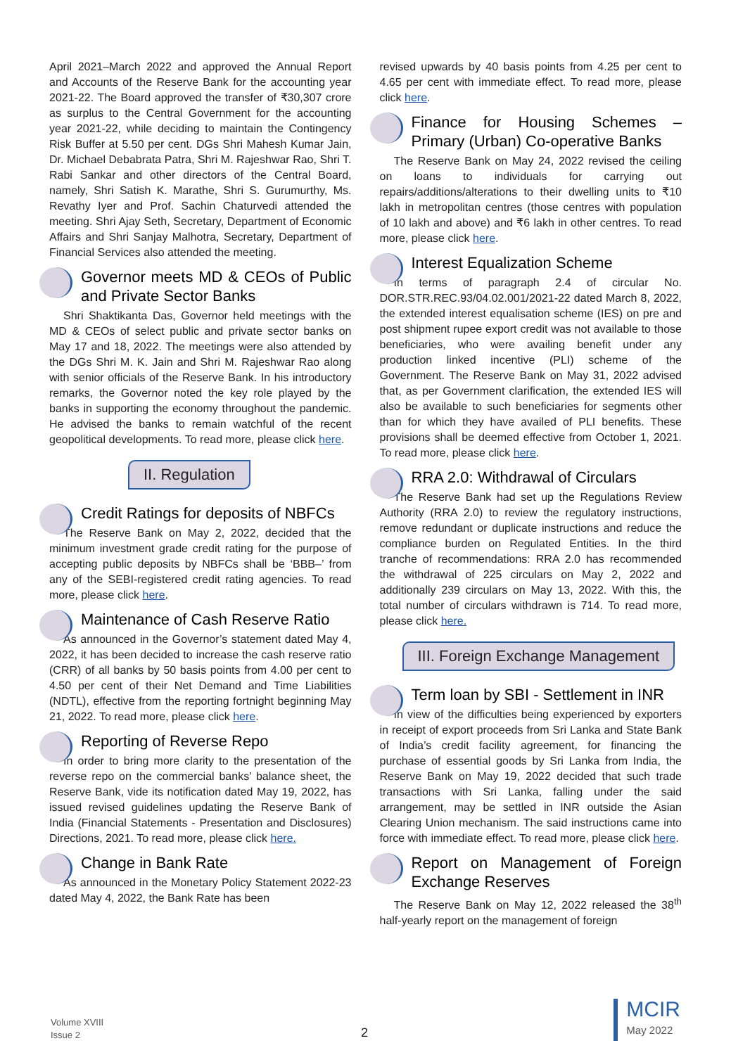April 2021–March 2022 and approved the Annual Report and Accounts of the Reserve Bank for the accounting year 2021-22. The Board approved the transfer of ₹30,307 crore as surplus to the Central Government for the accounting year 2021-22, while deciding to maintain the Contingency Risk Buffer at 5.50 per cent. DGs Shri Mahesh Kumar Jain, Dr. Michael Debabrata Patra, Shri M. Rajeshwar Rao, Shri T. Rabi Sankar and other directors of the Central Board, namely, Shri Satish K. Marathe, Shri S. Gurumurthy, Ms. Revathy Iyer and Prof. Sachin Chaturvedi attended the meeting. Shri Ajay Seth, Secretary, Department of Economic Affairs and Shri Sanjay Malhotra, Secretary, Department of Financial Services also attended the meeting.
Governor meets MD & CEOs of Public and Private Sector Banks
Shri Shaktikanta Das, Governor held meetings with the MD & CEOs of select public and private sector banks on May 17 and 18, 2022. The meetings were also attended by the DGs Shri M. K. Jain and Shri M. Rajeshwar Rao along with senior officials of the Reserve Bank. In his introductory remarks, the Governor noted the key role played by the banks in supporting the economy throughout the pandemic. He advised the banks to remain watchful of the recent geopolitical developments. To read more, please click here.
II. Regulation
Credit Ratings for deposits of NBFCs
The Reserve Bank on May 2, 2022, decided that the minimum investment grade credit rating for the purpose of accepting public deposits by NBFCs shall be ‘BBB–’ from any of the SEBI-registered credit rating agencies. To read more, please click here.
Maintenance of Cash Reserve Ratio
As announced in the Governor’s statement dated May 4, 2022, it has been decided to increase the cash reserve ratio (CRR) of all banks by 50 basis points from 4.00 per cent to 4.50 per cent of their Net Demand and Time Liabilities (NDTL), effective from the reporting fortnight beginning May 21, 2022. To read more, please click here.
Reporting of Reverse Repo
In order to bring more clarity to the presentation of the reverse repo on the commercial banks’ balance sheet, the Reserve Bank, vide its notification dated May 19, 2022, has issued revised guidelines updating the Reserve Bank of India (Financial Statements - Presentation and Disclosures) Directions, 2021. To read more, please click here.
Change in Bank Rate
As announced in the Monetary Policy Statement 2022-23 dated May 4, 2022, the Bank Rate has been
revised upwards by 40 basis points from 4.25 per cent to 4.65 per cent with immediate effect. To read more, please click here.
Finance for Housing Schemes – Primary (Urban) Co-operative Banks
The Reserve Bank on May 24, 2022 revised the ceiling on loans to individuals for carrying out repairs/additions/alterations to their dwelling units to ₹10 lakh in metropolitan centres (those centres with population of 10 lakh and above) and ₹6 lakh in other centres. To read more, please click here.
Interest Equalization Scheme
In terms of paragraph 2.4 of circular No. DOR.STR.REC.93/04.02.001/2021-22 dated March 8, 2022, the extended interest equalisation scheme (IES) on pre and post shipment rupee export credit was not available to those beneficiaries, who were availing benefit under any production linked incentive (PLI) scheme of the Government. The Reserve Bank on May 31, 2022 advised that, as per Government clarification, the extended IES will also be available to such beneficiaries for segments other than for which they have availed of PLI benefits. These provisions shall be deemed effective from October 1, 2021. To read more, please click here.
RRA 2.0: Withdrawal of Circulars
The Reserve Bank had set up the Regulations Review Authority (RRA 2.0) to review the regulatory instructions, remove redundant or duplicate instructions and reduce the compliance burden on Regulated Entities. In the third tranche of recommendations: RRA 2.0 has recommended the withdrawal of 225 circulars on May 2, 2022 and additionally 239 circulars on May 13, 2022. With this, the total number of circulars withdrawn is 714. To read more, please click here.
III. Foreign Exchange Management
Term loan by SBI - Settlement in INR
In view of the difficulties being experienced by exporters in receipt of export proceeds from Sri Lanka and State Bank of India’s credit facility agreement, for financing the purchase of essential goods by Sri Lanka from India, the Reserve Bank on May 19, 2022 decided that such trade transactions with Sri Lanka, falling under the said arrangement, may be settled in INR outside the Asian Clearing Union mechanism. The said instructions came into force with immediate effect. To read more, please click here.
Report on Management of Foreign Exchange Reserves
The Reserve Bank on May 12, 2022 released the 38<sup>th</sup> half-yearly report on the management of foreign
Volume XVIII
Issue 2
2
MCIR
May 2022